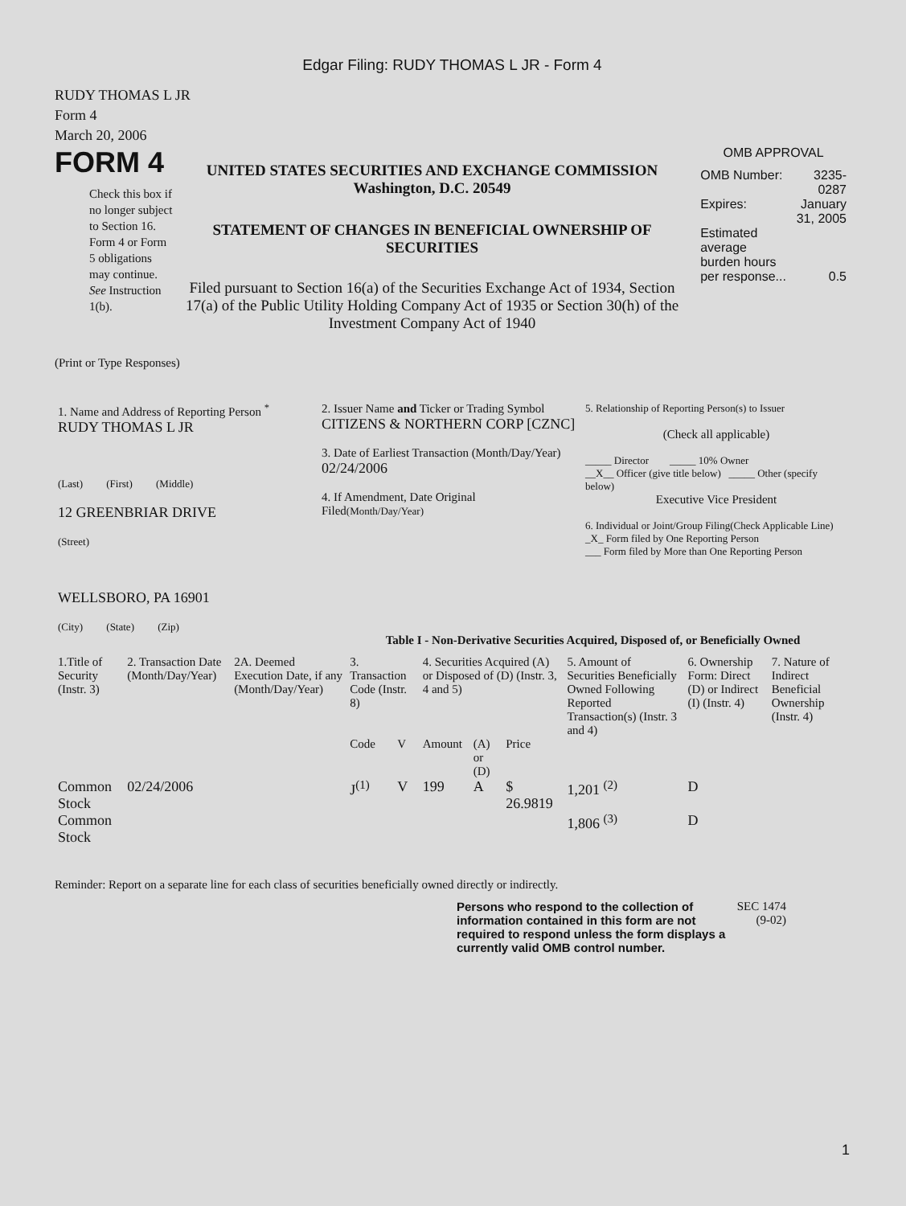Edgar Filing: RUDY THOMAS L JR - Form 4
RUDY THOMAS L JR
Form 4
March 20, 2006
FORM 4
Check this box if no longer subject to Section 16. Form 4 or Form 5 obligations may continue. See Instruction 1(b).
UNITED STATES SECURITIES AND EXCHANGE COMMISSION
Washington, D.C. 20549
STATEMENT OF CHANGES IN BENEFICIAL OWNERSHIP OF SECURITIES
Filed pursuant to Section 16(a) of the Securities Exchange Act of 1934, Section 17(a) of the Public Utility Holding Company Act of 1935 or Section 30(h) of the Investment Company Act of 1940
OMB APPROVAL
| OMB Number: | 3235-0287 |
| Expires: | January 31, 2005 |
| Estimated average burden hours per response... | 0.5 |
(Print or Type Responses)
| 1. Name and Address of Reporting Person <sup>*</sup> RUDY THOMAS L JR (Last) (First) (Middle) 12 GREENBRIAR DRIVE (Street) WELLSBORO, PA 16901 (City) (State) (Zip) | 2. Issuer Name and Ticker or Trading Symbol CITIZENS & NORTHERN CORP [CZNC] 3. Date of Earliest Transaction (Month/Day/Year) 02/24/2006 4. If Amendment, Date Original Filed (Month/Day/Year) | 5. Relationship of Reporting Person(s) to Issuer (Check all applicable) _____ Director _____ 10% Owner __X__ Officer (give title below) _____ Other (specify below) Executive Vice President 6. Individual or Joint/Group Filing(Check Applicable Line) _X_ Form filed by One Reporting Person ___ Form filed by More than One Reporting Person |
Table I - Non-Derivative Securities Acquired, Disposed of, or Beneficially Owned
| 1.Title of Security (Instr. 3) | 2. Transaction Date (Month/Day/Year) | 2A. Deemed Execution Date, if any (Month/Day/Year) | 3. Transaction Code (Instr. 8) | | 4. Securities Acquired (A) or Disposed of (D) (Instr. 3, 4 and 5) | | | 5. Amount of Securities Beneficially Owned Following Reported Transaction(s) (Instr. 3 and 4) | 6. Ownership Form: Direct (D) or Indirect (I) (Instr. 4) | 7. Nature of Indirect Beneficial Ownership (Instr. 4) |
| --- | --- | --- | --- | --- | --- | --- | --- | --- | --- | --- |
| | | | Code | V | Amount | (A) or (D) | Price | | | |
| Common Stock | 02/24/2006 | | J<sup>(1)</sup> | V | 199 | A | $ 26.9819 | 1,201 <sup>(2)</sup> | D | |
| Common Stock | | | | | | | | 1,806 <sup>(3)</sup> | D | |
Reminder: Report on a separate line for each class of securities beneficially owned directly or indirectly.
Persons who respond to the collection of information contained in this form are not required to respond unless the form displays a currently valid OMB control number.
SEC 1474 (9-02)
1